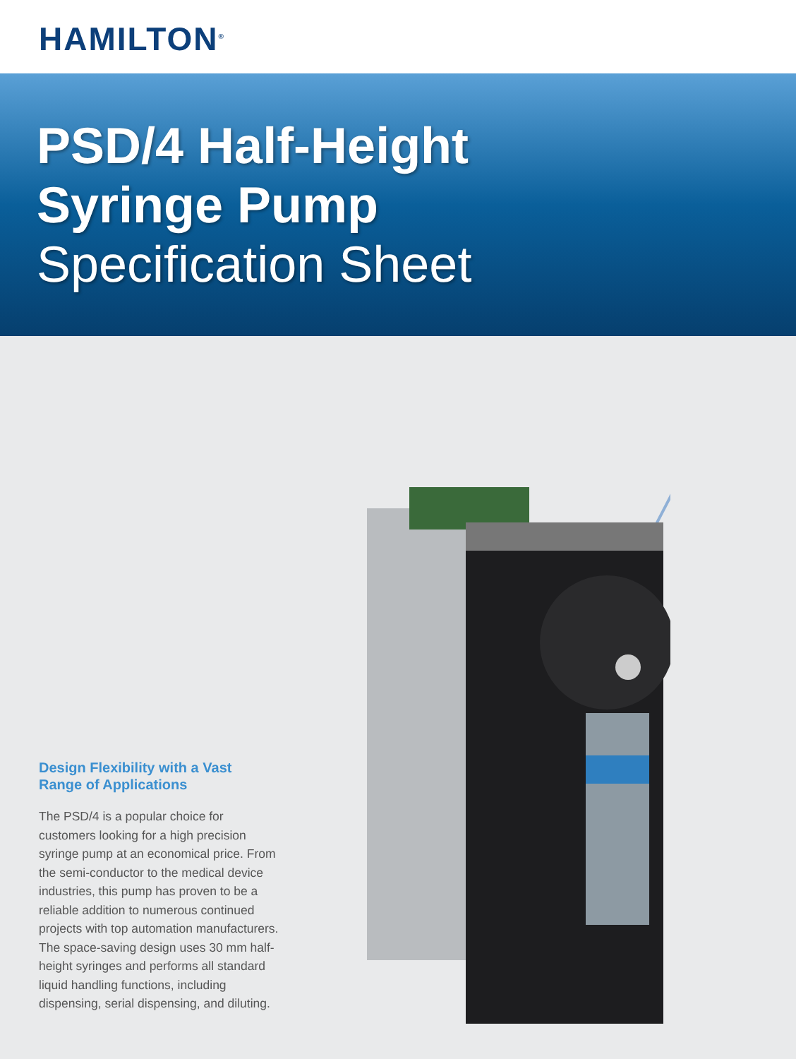HAMILTON<sup>®</sup>
PSD/4 Half-Height
Syringe Pump
Specification Sheet
Design Flexibility with a Vast Range of Applications
The PSD/4 is a popular choice for customers looking for a high precision syringe pump at an economical price. From the semi-conductor to the medical device industries, this pump has proven to be a reliable addition to numerous continued projects with top automation manufacturers. The space-saving design uses 30 mm half-height syringes and performs all standard liquid handling functions, including dispensing, serial dispensing, and diluting.